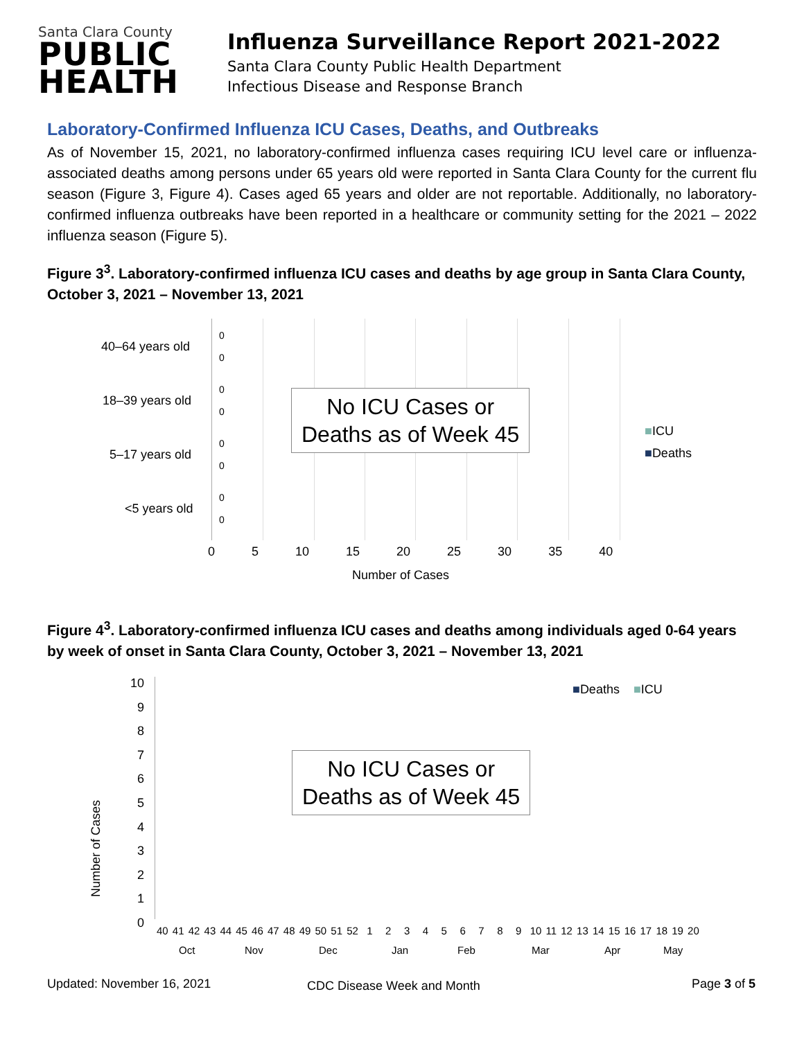Santa Clara County
PUBLIC
HEALTH
Influenza Surveillance Report 2021-2022
Santa Clara County Public Health Department
Infectious Disease and Response Branch
Laboratory-Confirmed Influenza ICU Cases, Deaths, and Outbreaks
As of November 15, 2021, no laboratory-confirmed influenza cases requiring ICU level care or influenza-associated deaths among persons under 65 years old were reported in Santa Clara County for the current flu season (Figure 3, Figure 4). Cases aged 65 years and older are not reportable. Additionally, no laboratory-confirmed influenza outbreaks have been reported in a healthcare or community setting for the 2021 – 2022 influenza season (Figure 5).
Figure 3<sup>3</sup>. Laboratory-confirmed influenza ICU cases and deaths by age group in Santa Clara County, October 3, 2021 – November 13, 2021
40–64 years old
0
0
18–39 years old
0
0
5–17 years old
0
0
<5 years old
0
0
No ICU Cases or
Deaths as of Week 45
■ICU
■Deaths
0 5 10 15 20 25 30 35 40
Number of Cases
Figure 4<sup>3</sup>. Laboratory-confirmed influenza ICU cases and deaths among individuals aged 0-64 years by week of onset in Santa Clara County, October 3, 2021 – November 13, 2021
10
9
8
7
6
5
4
3
2
1
0
Number of Cases
■Deaths ■ICU
No ICU Cases or
Deaths as of Week 45
40 41 42 43 44 45 46 47 48 49 50 51 52 1 2 3 4 5 6 7 8 9 10 11 12 13 14 15 16 17 18 19 20
Oct Nov Dec Jan Feb Mar Apr May
CDC Disease Week and Month
Updated: November 16, 2021 Page 3 of 5